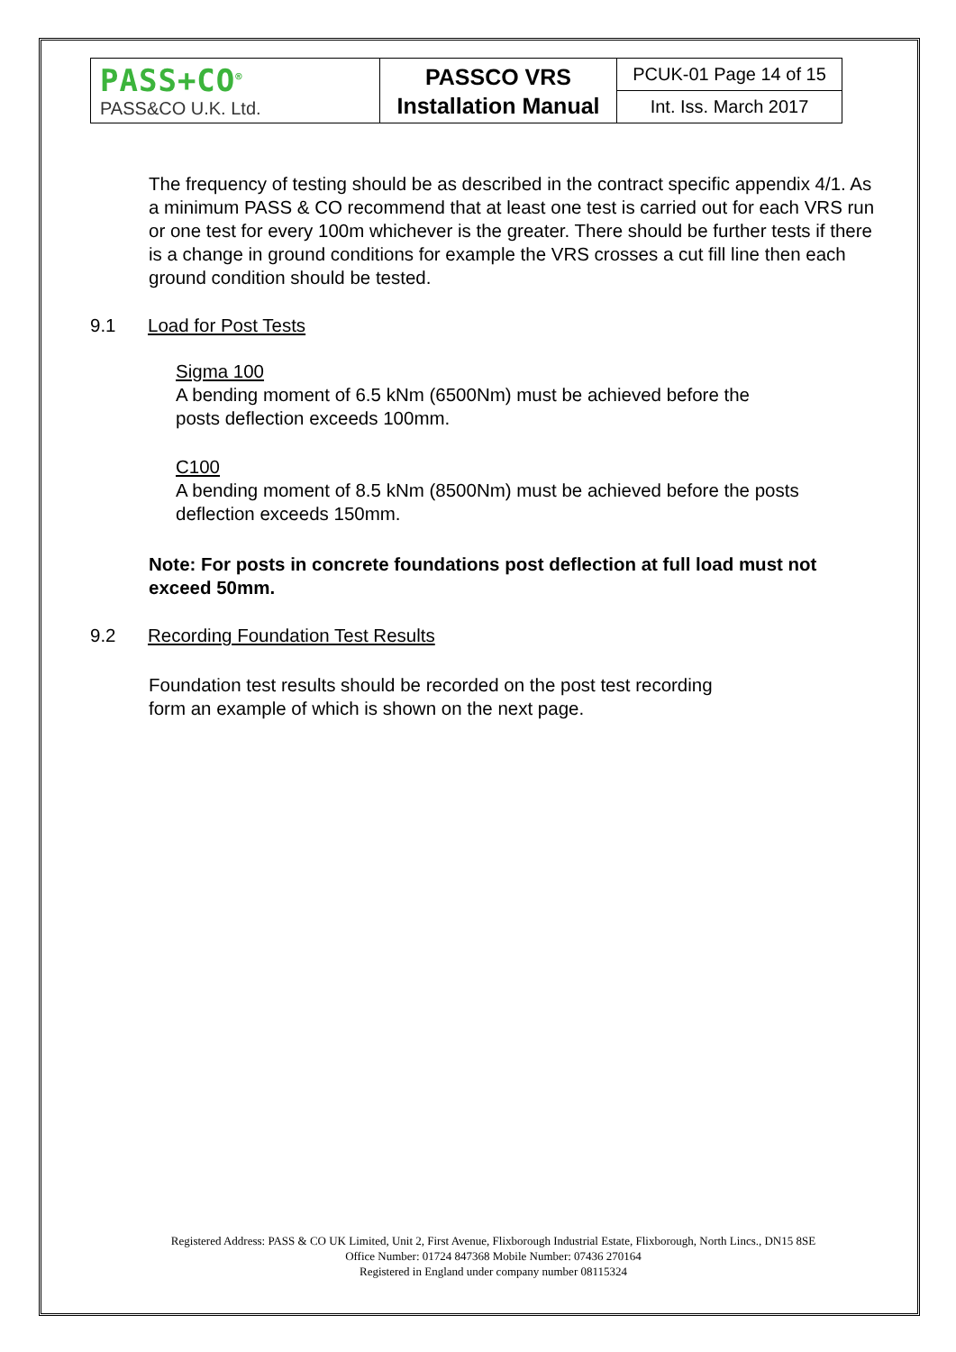| PASS+CO<sup>®</sup> PASS&CO U.K. Ltd. | PASSCO VRS Installation Manual | PCUK-01 Page 14 of 15 |
| | | Int. Iss. March 2017 |
The frequency of testing should be as described in the contract specific appendix 4/1. As a minimum PASS & CO recommend that at least one test is carried out for each VRS run or one test for every 100m whichever is the greater. There should be further tests if there is a change in ground conditions for example the VRS crosses a cut fill line then each ground condition should be tested.
9.1 Load for Post Tests
Sigma 100
A bending moment of 6.5 kNm (6500Nm) must be achieved before the
posts deflection exceeds 100mm.
C100
A bending moment of 8.5 kNm (8500Nm) must be achieved before the posts deflection exceeds 150mm.
Note: For posts in concrete foundations post deflection at full load must not exceed 50mm.
9.2 Recording Foundation Test Results
Foundation test results should be recorded on the post test recording
form an example of which is shown on the next page.
Registered Address: PASS & CO UK Limited, Unit 2, First Avenue, Flixborough Industrial Estate, Flixborough, North Lincs., DN15 8SE
Office Number: 01724 847368 Mobile Number: 07436 270164
Registered in England under company number 08115324